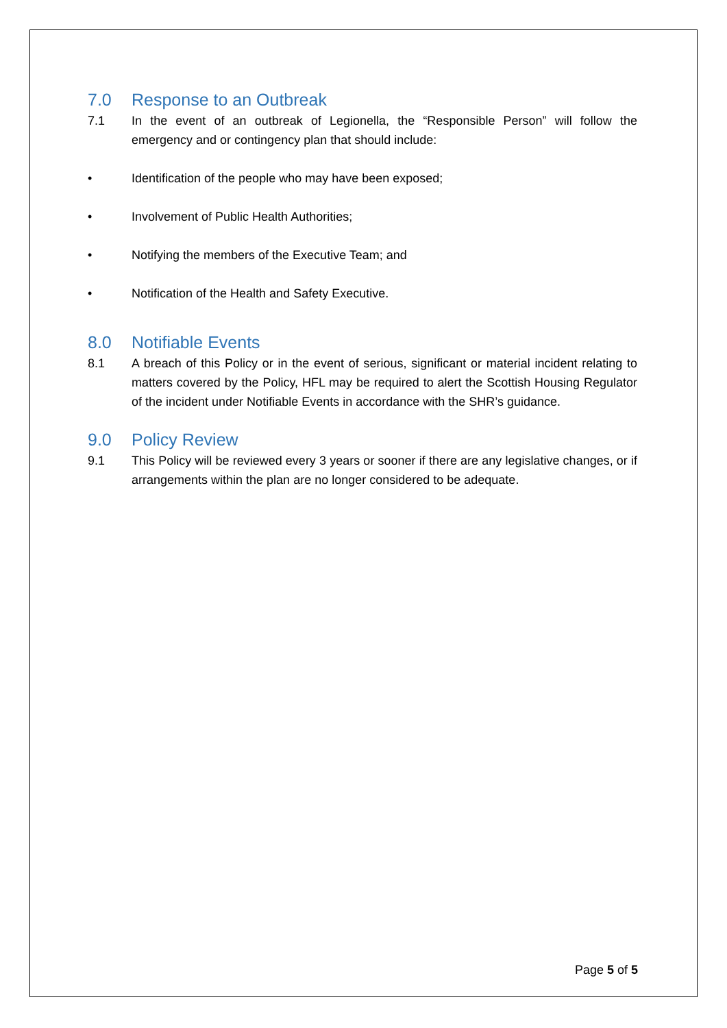7.0 Response to an Outbreak
7.1 In the event of an outbreak of Legionella, the “Responsible Person” will follow the emergency and or contingency plan that should include:
• Identification of the people who may have been exposed;
• Involvement of Public Health Authorities;
• Notifying the members of the Executive Team; and
• Notification of the Health and Safety Executive.
8.0 Notifiable Events
8.1 A breach of this Policy or in the event of serious, significant or material incident relating to matters covered by the Policy, HFL may be required to alert the Scottish Housing Regulator of the incident under Notifiable Events in accordance with the SHR’s guidance.
9.0 Policy Review
9.1 This Policy will be reviewed every 3 years or sooner if there are any legislative changes, or if arrangements within the plan are no longer considered to be adequate.
Page 5 of 5